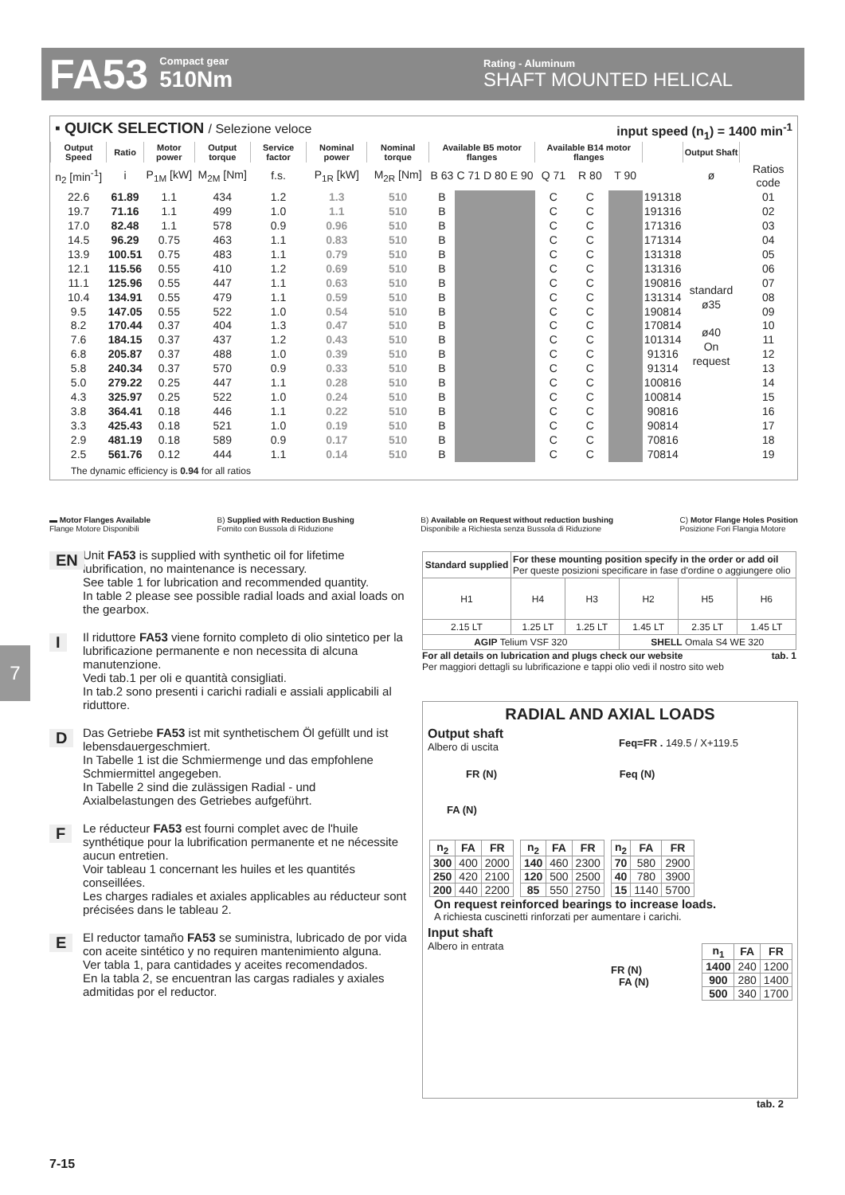FA53
Compact gear
510Nm
Rating - Aluminum
SHAFT MOUNTED HELICAL
▪ QUICK SELECTION / Selezione veloce
input speed (n<sub>1</sub>) = 1400 min<sup>-1</sup>
| Output Speed | Ratio | Motor power | Output torque | Service factor | Nominal power | Nominal torque | Available B5 motor flanges | | | | Available B14 motor flanges | | | | Output Shaft | |
| --- | --- | --- | --- | --- | --- | --- | --- | --- | --- | --- | --- | --- | --- | --- | --- | --- |
| n<sub>2</sub> [min<sup>-1</sup>] | i | P<sub>1M</sub> [kW] | M<sub>2M</sub> [Nm] | f.s. | P<sub>1R</sub> [kW] | M<sub>2R</sub> [Nm] | B 63 | C 71 | D 80 | E 90 | Q 71 | R 80 | T 90 | | ø | Ratios code |
| 22.6 | 61.89 | 1.1 | 434 | 1.2 | 1.3 | 510 | B | | | | C | C | | 191318 | standard ø35 ø40 On request | 01 |
| 19.7 | 71.16 | 1.1 | 499 | 1.0 | 1.1 | 510 | B | | | | C | C | | 191316 | | 02 |
| 17.0 | 82.48 | 1.1 | 578 | 0.9 | 0.96 | 510 | B | | | | C | C | | 171316 | | 03 |
| 14.5 | 96.29 | 0.75 | 463 | 1.1 | 0.83 | 510 | B | | | | C | C | | 171314 | | 04 |
| 13.9 | 100.51 | 0.75 | 483 | 1.1 | 0.79 | 510 | B | | | | C | C | | 131318 | | 05 |
| 12.1 | 115.56 | 0.55 | 410 | 1.2 | 0.69 | 510 | B | | | | C | C | | 131316 | | 06 |
| 11.1 | 125.96 | 0.55 | 447 | 1.1 | 0.63 | 510 | B | | | | C | C | | 190816 | | 07 |
| 10.4 | 134.91 | 0.55 | 479 | 1.1 | 0.59 | 510 | B | | | | C | C | | 131314 | | 08 |
| 9.5 | 147.05 | 0.55 | 522 | 1.0 | 0.54 | 510 | B | | | | C | C | | 190814 | | 09 |
| 8.2 | 170.44 | 0.37 | 404 | 1.3 | 0.47 | 510 | B | | | | C | C | | 170814 | | 10 |
| 7.6 | 184.15 | 0.37 | 437 | 1.2 | 0.43 | 510 | B | | | | C | C | | 101314 | | 11 |
| 6.8 | 205.87 | 0.37 | 488 | 1.0 | 0.39 | 510 | B | | | | C | C | | 91316 | | 12 |
| 5.8 | 240.34 | 0.37 | 570 | 0.9 | 0.33 | 510 | B | | | | C | C | | 91314 | | 13 |
| 5.0 | 279.22 | 0.25 | 447 | 1.1 | 0.28 | 510 | B | | | | C | C | | 100816 | | 14 |
| 4.3 | 325.97 | 0.25 | 522 | 1.0 | 0.24 | 510 | B | | | | C | C | | 100814 | | 15 |
| 3.8 | 364.41 | 0.18 | 446 | 1.1 | 0.22 | 510 | B | | | | C | C | | 90816 | | 16 |
| 3.3 | 425.43 | 0.18 | 521 | 1.0 | 0.19 | 510 | B | | | | C | C | | 90814 | | 17 |
| 2.9 | 481.19 | 0.18 | 589 | 0.9 | 0.17 | 510 | B | | | | C | C | | 70816 | | 18 |
| 2.5 | 561.76 | 0.12 | 444 | 1.1 | 0.14 | 510 | B | | | | C | C | | 70814 | | 19 |
The dynamic efficiency is 0.94 for all ratios
▬ Motor Flanges Available
Flange Motore Disponibili
B) Supplied with Reduction Bushing
Fornito con Bussola di Riduzione
B) Available on Request without reduction bushing
Disponibile a Richiesta senza Bussola di Riduzione
C) Motor Flange Holes Position
Posizione Fori Flangia Motore
7
EN Unit FA53 is supplied with synthetic oil for lifetime lubrification, no maintenance is necessary.
See table 1 for lubrication and recommended quantity.
In table 2 please see possible radial loads and axial loads on the gearbox.
I Il riduttore FA53 viene fornito completo di olio sintetico per la lubrificazione permanente e non necessita di alcuna manutenzione.
Vedi tab.1 per oli e quantità consigliati.
In tab.2 sono presenti i carichi radiali e assiali applicabili al riduttore.
D Das Getriebe FA53 ist mit synthetischem Öl gefüllt und ist lebensdauergeschmiert.
In Tabelle 1 ist die Schmiermenge und das empfohlene Schmiermittel angegeben.
In Tabelle 2 sind die zulässigen Radial - und Axialbelastungen des Getriebes aufgeführt.
F Le réducteur FA53 est fourni complet avec de l'huile synthétique pour la lubrification permanente et ne nécessite aucun entretien.
Voir tableau 1 concernant les huiles et les quantités conseillées.
Les charges radiales et axiales applicables au réducteur sont précisées dans le tableau 2.
E El reductor tamaño FA53 se suministra, lubricado de por vida con aceite sintético y no requiren mantenimiento alguna.
Ver tabla 1, para cantidades y aceites recomendados.
En la tabla 2, se encuentran las cargas radiales y axiales admitidas por el reductor.
| Standard supplied | For these mounting position specify in the order or add oil Per queste posizioni specificare in fase d'ordine o aggiungere olio | | | | |
| H1 | H4 | H3 | H2 | H5 | H6 |
| 2.15 LT | 1.25 LT | 1.25 LT | 1.45 LT | 2.35 LT | 1.45 LT |
| AGIP Telium VSF 320 | | | SHELL Omala S4 WE 320 | | |
For all details on lubrication and plugs check our website tab. 1
Per maggiori dettagli su lubrificazione e tappi olio vedi il nostro sito web
RADIAL AND AXIAL LOADS
Output shaft
Albero di uscita
Feq=FR . 149.5 / X+119.5
FR (N) Feq (N)
FA (N)
| n<sub>2</sub> | FA | FR |
| --- | --- | --- |
| 300 | 400 | 2000 |
| 250 | 420 | 2100 |
| 200 | 440 | 2200 |
| n<sub>2</sub> | FA | FR |
| --- | --- | --- |
| 140 | 460 | 2300 |
| 120 | 500 | 2500 |
| 85 | 550 | 2750 |
| n<sub>2</sub> | FA | FR |
| --- | --- | --- |
| 70 | 580 | 2900 |
| 40 | 780 | 3900 |
| 15 | 1140 | 5700 |
On request reinforced bearings to increase loads.
A richiesta cuscinetti rinforzati per aumentare i carichi.
Input shaft
Albero in entrata
FR (N)
FA (N)
| n<sub>1</sub> | FA | FR |
| --- | --- | --- |
| 1400 | 240 | 1200 |
| 900 | 280 | 1400 |
| 500 | 340 | 1700 |
tab. 2
7-15